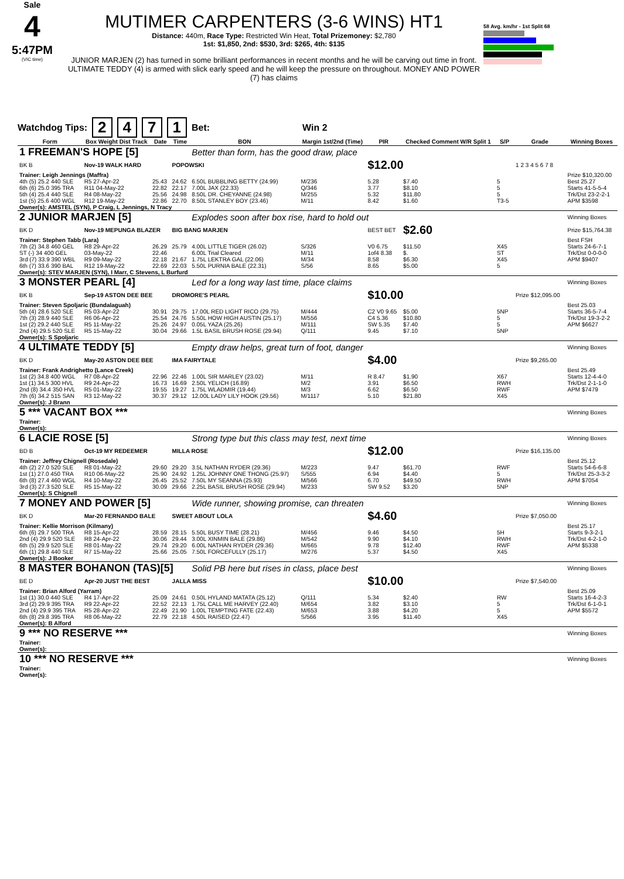Sale
4
5:47PM
(VIC time)
MUTIMER CARPENTERS (3-6 WINS) HT1
Distance: 440m, Race Type: Restricted Win Heat, Total Prizemoney: $2,780
1st: $1,850, 2nd: $530, 3rd: $265, 4th: $135
JUNIOR MARJEN (2) has turned in some brilliant performances in recent months and he will be carving out time in front. ULTIMATE TEDDY (4) is armed with slick early speed and he will keep the pressure on throughout. MONEY AND POWER (7) has claims
58 Avg. km/hr - 1st Split 68
Watchdog Tips: 2 4 7 1 Bet: Win 2
| Form | Box Weight Dist Track | Date | Time | BON | Margin 1st/2nd (Time) | PIR | Checked Comment W/R Split 1 | S/P | Grade | Winning Boxes |
| --- | --- | --- | --- | --- | --- | --- | --- | --- | --- | --- |
| 1 FREEMAN'S HOPE [5] | | | | Better than form, has the good draw, place | | | | | | |
| BK B | Nov-19 WALK HARD | | POPOWSKI | | | $12.00 | | | 1 2 3 4 5 6 7 8 | |
| Trainer: Leigh Jennings (Maffra) | | | | | | | | | | Prize $10,320.00 |
| 4th (5) 25.2 440 SLE | R5 27-Apr-22 | 25.43 | 24.62 | 6.50L BUBBLING BETTY (24.99) | M/236 | 5.28 | $7.40 | 5 | | Best 25.27 |
| 6th (6) 25.0 395 TRA | R11 04-May-22 | 22.82 | 22.17 | 7.00L JAX (22.33) | Q/346 | 3.77 | $8.10 | 5 | | Starts 41-5-5-4 |
| 5th (4) 25.4 440 SLE | R4 08-May-22 | 25.56 | 24.98 | 8.50L DR. CHEYANNE (24.98) | M/255 | 5.32 | $11.80 | 5 | | Trk/Dst 23-2-2-1 |
| 1st (5) 25.6 400 WGL | R12 19-May-22 | 22.86 | 22.70 | 8.50L STANLEY BOY (23.46) | M/11 | 8.42 | $1.60 | T3-5 | | APM $3598 |
| Owner(s): AMSTEL (SYN), P Craig, L Jennings, N Tracy | | | | | | | | | | |
| 2 JUNIOR MARJEN [5] | | | | Explodes soon after box rise, hard to hold out | | | | | | Winning Boxes |
| BK D | Nov-19 MEPUNGA BLAZER | | BIG BANG MARJEN | | | BEST BET | $2.60 | | | Prize $15,764.38 |
| Trainer: Stephen Tabb (Lara) | | | | | | | | | | Best FSH |
| 7th (2) 34.8 460 GEL | R8 29-Apr-22 | 26.29 | 25.79 | 4.00L LITTLE TIGER (26.02) | S/326 | V0 6.75 | $11.50 | X45 | | Starts 24-6-7-1 |
| ST (-) 34 400 GEL | 03-May-22 | 22.46 | | 6.00L Trial Cleared | M/11 | 1of4 8.38 | $. | ST | | Trk/Dst 0-0-0-0 |
| 3rd (7) 33.9 390 WBL | R9 09-May-22 | 22.18 | 21.67 | 1.75L LEKTRA GAL (22.06) | M/34 | 8.58 | $6.30 | X45 | | APM $9407 |
| 6th (7) 33.6 390 BAL | R12 19-May-22 | 22.69 | 22.03 | 5.50L PURNIA BALE (22.31) | S/56 | 8.65 | $5.00 | 5 | | |
| Owner(s): STEV MARJEN (SYN), I Marr, C Stevens, L Burfurd | | | | | | | | | | |
| 3 MONSTER PEARL [4] | | | | Led for a long way last time, place claims | | | | | | Winning Boxes |
| BK B | Sep-19 ASTON DEE BEE | | DROMORE'S PEARL | | | $10.00 | | | Prize $12,095.00 | |
| Trainer: Steven Spoljaric (Bundalaguah) | | | | | | | | | | Best 25.03 |
| 5th (4) 28.6 520 SLE | R5 03-Apr-22 | 30.91 | 29.75 | 17.00L RED LIGHT RICO (29.75) | M/444 | C2 V0 9.65 | $5.00 | 5NP | | Starts 36-5-7-4 |
| 7th (3) 28.9 440 SLE | R6 06-Apr-22 | 25.54 | 24.76 | 5.50L HOW HIGH AUSTIN (25.17) | M/556 | C4 5.36 | $10.80 | 5 | | Trk/Dst 19-3-2-2 |
| 1st (2) 29.2 440 SLE | R5 11-May-22 | 25.26 | 24.97 | 0.05L YAZA (25.26) | M/111 | SW 5.35 | $7.40 | 5 | | APM $6627 |
| 2nd (4) 29.5 520 SLE | R5 15-May-22 | 30.04 | 29.66 | 1.5L BASIL BRUSH ROSE (29.94) | Q/111 | 9.45 | $7.10 | 5NP | | |
| Owner(s): S Spoljaric | | | | | | | | | | |
| 4 ULTIMATE TEDDY [5] | | | | Empty draw helps, great turn of foot, danger | | | | | | Winning Boxes |
| BK D | May-20 ASTON DEE BEE | | IMA FAIRYTALE | | | $4.00 | | | Prize $9,265.00 | |
| Trainer: Frank Andrighetto (Lance Creek) | | | | | | | | | | Best 25.49 |
| 1st (2) 34.8 400 WGL | R7 08-Apr-22 | 22.96 | 22.46 | 1.00L SIR MARLEY (23.02) | M/11 | R 8.47 | $1.90 | X67 | | Starts 12-4-4-0 |
| 1st (1) 34.5 300 HVL | R9 24-Apr-22 | 16.73 | 16.69 | 2.50L YELICH (16.89) | M/2 | 3.91 | $6.50 | RWH | | Trk/Dst 2-1-1-0 |
| 2nd (8) 34.4 350 HVL | R5 01-May-22 | 19.55 | 19.27 | 1.75L WLADMIR (19.44) | M/3 | 6.62 | $6.50 | RWF | | APM $7479 |
| 7th (6) 34.2 515 SAN | R3 12-May-22 | 30.37 | 29.12 | 12.00L LADY LILY HOOK (29.56) | M/1117 | 5.10 | $21.80 | X45 | | |
| Owner(s): J Brann | | | | | | | | | | |
| 5 *** VACANT BOX *** | | | | | | | | | | Winning Boxes |
| Trainer: Owner(s): | | | | | | | | | | |
| 6 LACIE ROSE [5] | | | | Strong type but this class may test, next time | | | | | | Winning Boxes |
| BD B | Oct-19 MY REDEEMER | | MILLA ROSE | | | $12.00 | | | Prize $16,135.00 | |
| Trainer: Jeffrey Chignell (Rosedale) | | | | | | | | | | Best 25.12 |
| 4th (2) 27.0 520 SLE | R8 01-May-22 | 29.60 | 29.20 | 3.5L NATHAN RYDER (29.36) | M/223 | 9.47 | $61.70 | RWF | | Starts 54-6-6-8 |
| 1st (1) 27.0 450 TRA | R10 06-May-22 | 25.90 | 24.92 | 1.25L JOHNNY ONE THONG (25.97) | S/555 | 6.94 | $4.40 | 5 | | Trk/Dst 25-3-3-2 |
| 6th (8) 27.4 460 WGL | R4 10-May-22 | 26.45 | 25.52 | 7.50L MY SEANNA (25.93) | M/566 | 6.70 | $49.50 | RWH | | APM $7054 |
| 3rd (3) 27.3 520 SLE | R5 15-May-22 | 30.09 | 29.66 | 2.25L BASIL BRUSH ROSE (29.94) | M/233 | SW 9.52 | $3.20 | 5NP | | |
| Owner(s): S Chignell | | | | | | | | | | |
| 7 MONEY AND POWER [5] | | | | Wide runner, showing promise, can threaten | | | | | | Winning Boxes |
| BK D | Mar-20 FERNANDO BALE | | SWEET ABOUT LOLA | | | $4.60 | | | Prize $7,050.00 | |
| Trainer: Kellie Morrison (Kilmany) | | | | | | | | | | Best 25.17 |
| 6th (6) 29.7 500 TRA | R8 15-Apr-22 | 28.59 | 28.15 | 5.50L BUSY TIME (28.21) | M/456 | 9.46 | $4.50 | 5H | | Starts 9-3-2-1 |
| 2nd (4) 29.9 520 SLE | R8 24-Apr-22 | 30.06 | 29.44 | 3.00L XINMIN BALE (29.86) | M/542 | 9.90 | $4.10 | RWH | | Trk/Dst 4-2-1-0 |
| 6th (5) 29.9 520 SLE | R8 01-May-22 | 29.74 | 29.20 | 6.00L NATHAN RYDER (29.36) | M/665 | 9.78 | $12.40 | RWF | | APM $5338 |
| 6th (1) 29.8 440 SLE | R7 15-May-22 | 25.66 | 25.05 | 7.50L FORCEFULLY (25.17) | M/276 | 5.37 | $4.50 | X45 | | |
| Owner(s): J Booker | | | | | | | | | | |
| 8 MASTER BOHANON (TAS)[5] | | | | Solid PB here but rises in class, place best | | | | | | Winning Boxes |
| BE D | Apr-20 JUST THE BEST | | JALLA MISS | | | $10.00 | | | Prize $7,540.00 | |
| Trainer: Brian Alford (Yarram) | | | | | | | | | | Best 25.09 |
| 1st (1) 30.0 440 SLE | R4 17-Apr-22 | 25.09 | 24.61 | 0.50L HYLAND MATATA (25.12) | Q/111 | 5.34 | $2.40 | RW | | Starts 16-4-2-3 |
| 3rd (2) 29.9 395 TRA | R9 22-Apr-22 | 22.52 | 22.13 | 1.75L CALL ME HARVEY (22.40) | M/654 | 3.82 | $3.10 | 5 | | Trk/Dst 6-1-0-1 |
| 2nd (4) 29.9 395 TRA | R5 28-Apr-22 | 22.49 | 21.90 | 1.00L TEMPTING FATE (22.43) | M/653 | 3.88 | $4.20 | 5 | | APM $5572 |
| 6th (8) 29.8 395 TRA | R8 06-May-22 | 22.79 | 22.18 | 4.50L RAISED (22.47) | S/566 | 3.95 | $11.40 | X45 | | |
| Owner(s): B Alford | | | | | | | | | | |
| 9 *** NO RESERVE *** | | | | | | | | | | Winning Boxes |
| Trainer: Owner(s): | | | | | | | | | | |
| 10 *** NO RESERVE *** | | | | | | | | | | Winning Boxes |
| Trainer: Owner(s): | | | | | | | | | | |